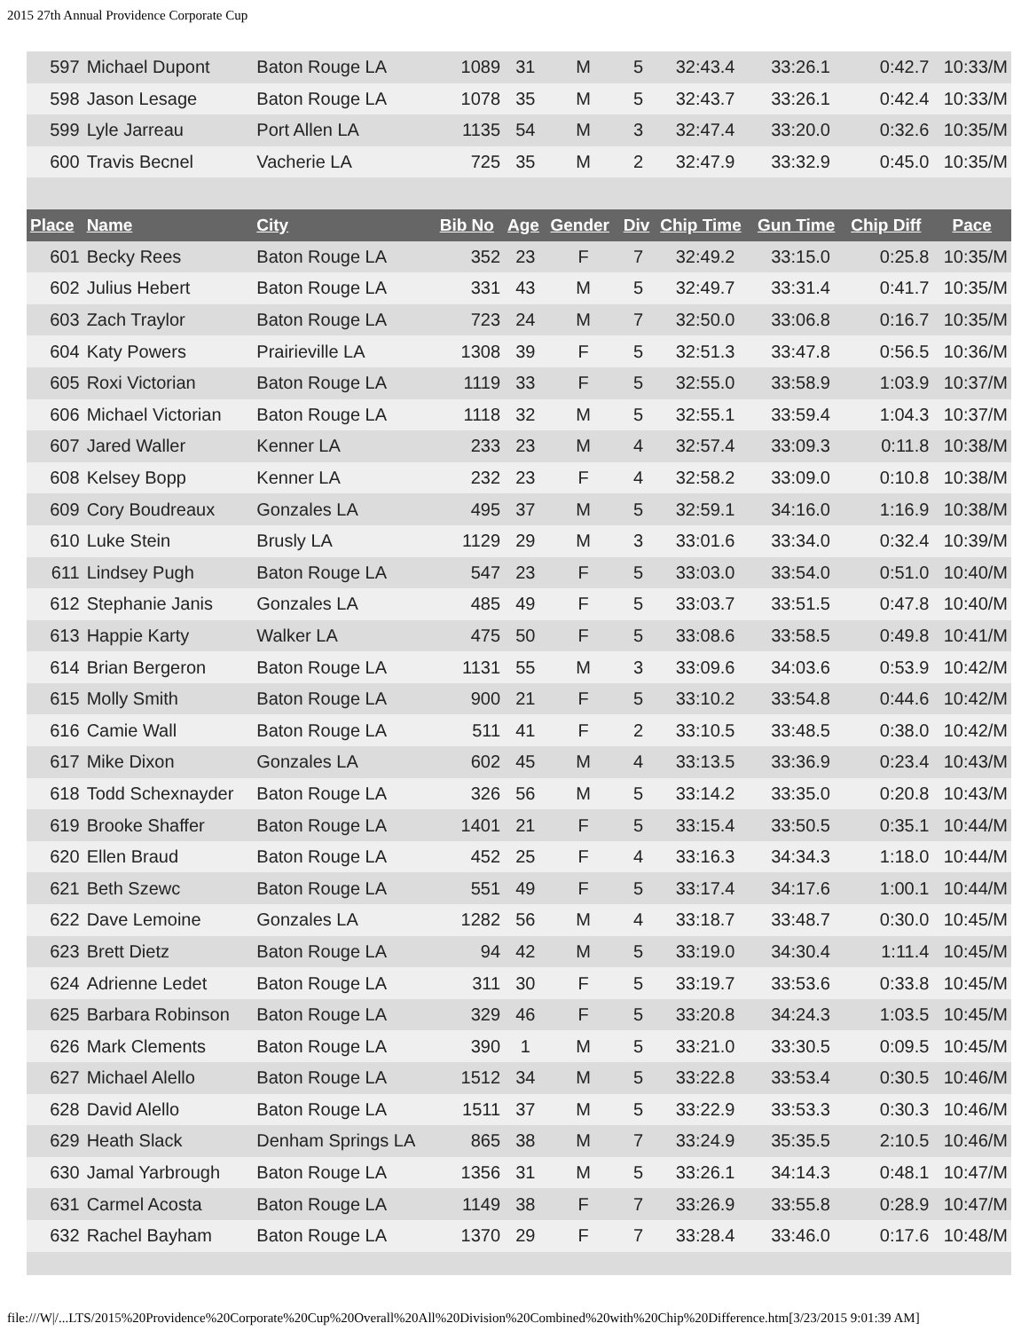2015 27th Annual Providence Corporate Cup
| 597 | Michael Dupont | Baton Rouge LA | 1089 | 31 | M | 5 | 32:43.4 | 33:26.1 | 0:42.7 | 10:33/M |
| 598 | Jason Lesage | Baton Rouge LA | 1078 | 35 | M | 5 | 32:43.7 | 33:26.1 | 0:42.4 | 10:33/M |
| 599 | Lyle Jarreau | Port Allen LA | 1135 | 54 | M | 3 | 32:47.4 | 33:20.0 | 0:32.6 | 10:35/M |
| 600 | Travis Becnel | Vacherie LA | 725 | 35 | M | 2 | 32:47.9 | 33:32.9 | 0:45.0 | 10:35/M |
| Place | Name | City | Bib No | Age | Gender | Div | Chip Time | Gun Time | Chip Diff | Pace |
| 601 | Becky Rees | Baton Rouge LA | 352 | 23 | F | 7 | 32:49.2 | 33:15.0 | 0:25.8 | 10:35/M |
| 602 | Julius Hebert | Baton Rouge LA | 331 | 43 | M | 5 | 32:49.7 | 33:31.4 | 0:41.7 | 10:35/M |
| 603 | Zach Traylor | Baton Rouge LA | 723 | 24 | M | 7 | 32:50.0 | 33:06.8 | 0:16.7 | 10:35/M |
| 604 | Katy Powers | Prairieville LA | 1308 | 39 | F | 5 | 32:51.3 | 33:47.8 | 0:56.5 | 10:36/M |
| 605 | Roxi Victorian | Baton Rouge LA | 1119 | 33 | F | 5 | 32:55.0 | 33:58.9 | 1:03.9 | 10:37/M |
| 606 | Michael Victorian | Baton Rouge LA | 1118 | 32 | M | 5 | 32:55.1 | 33:59.4 | 1:04.3 | 10:37/M |
| 607 | Jared Waller | Kenner LA | 233 | 23 | M | 4 | 32:57.4 | 33:09.3 | 0:11.8 | 10:38/M |
| 608 | Kelsey Bopp | Kenner LA | 232 | 23 | F | 4 | 32:58.2 | 33:09.0 | 0:10.8 | 10:38/M |
| 609 | Cory Boudreaux | Gonzales LA | 495 | 37 | M | 5 | 32:59.1 | 34:16.0 | 1:16.9 | 10:38/M |
| 610 | Luke Stein | Brusly LA | 1129 | 29 | M | 3 | 33:01.6 | 33:34.0 | 0:32.4 | 10:39/M |
| 611 | Lindsey Pugh | Baton Rouge LA | 547 | 23 | F | 5 | 33:03.0 | 33:54.0 | 0:51.0 | 10:40/M |
| 612 | Stephanie Janis | Gonzales LA | 485 | 49 | F | 5 | 33:03.7 | 33:51.5 | 0:47.8 | 10:40/M |
| 613 | Happie Karty | Walker LA | 475 | 50 | F | 5 | 33:08.6 | 33:58.5 | 0:49.8 | 10:41/M |
| 614 | Brian Bergeron | Baton Rouge LA | 1131 | 55 | M | 3 | 33:09.6 | 34:03.6 | 0:53.9 | 10:42/M |
| 615 | Molly Smith | Baton Rouge LA | 900 | 21 | F | 5 | 33:10.2 | 33:54.8 | 0:44.6 | 10:42/M |
| 616 | Camie Wall | Baton Rouge LA | 511 | 41 | F | 2 | 33:10.5 | 33:48.5 | 0:38.0 | 10:42/M |
| 617 | Mike Dixon | Gonzales LA | 602 | 45 | M | 4 | 33:13.5 | 33:36.9 | 0:23.4 | 10:43/M |
| 618 | Todd Schexnayder | Baton Rouge LA | 326 | 56 | M | 5 | 33:14.2 | 33:35.0 | 0:20.8 | 10:43/M |
| 619 | Brooke Shaffer | Baton Rouge LA | 1401 | 21 | F | 5 | 33:15.4 | 33:50.5 | 0:35.1 | 10:44/M |
| 620 | Ellen Braud | Baton Rouge LA | 452 | 25 | F | 4 | 33:16.3 | 34:34.3 | 1:18.0 | 10:44/M |
| 621 | Beth Szewc | Baton Rouge LA | 551 | 49 | F | 5 | 33:17.4 | 34:17.6 | 1:00.1 | 10:44/M |
| 622 | Dave Lemoine | Gonzales LA | 1282 | 56 | M | 4 | 33:18.7 | 33:48.7 | 0:30.0 | 10:45/M |
| 623 | Brett Dietz | Baton Rouge LA | 94 | 42 | M | 5 | 33:19.0 | 34:30.4 | 1:11.4 | 10:45/M |
| 624 | Adrienne Ledet | Baton Rouge LA | 311 | 30 | F | 5 | 33:19.7 | 33:53.6 | 0:33.8 | 10:45/M |
| 625 | Barbara Robinson | Baton Rouge LA | 329 | 46 | F | 5 | 33:20.8 | 34:24.3 | 1:03.5 | 10:45/M |
| 626 | Mark Clements | Baton Rouge LA | 390 | 1 | M | 5 | 33:21.0 | 33:30.5 | 0:09.5 | 10:45/M |
| 627 | Michael Alello | Baton Rouge LA | 1512 | 34 | M | 5 | 33:22.8 | 33:53.4 | 0:30.5 | 10:46/M |
| 628 | David Alello | Baton Rouge LA | 1511 | 37 | M | 5 | 33:22.9 | 33:53.3 | 0:30.3 | 10:46/M |
| 629 | Heath Slack | Denham Springs LA | 865 | 38 | M | 7 | 33:24.9 | 35:35.5 | 2:10.5 | 10:46/M |
| 630 | Jamal Yarbrough | Baton Rouge LA | 1356 | 31 | M | 5 | 33:26.1 | 34:14.3 | 0:48.1 | 10:47/M |
| 631 | Carmel Acosta | Baton Rouge LA | 1149 | 38 | F | 7 | 33:26.9 | 33:55.8 | 0:28.9 | 10:47/M |
| 632 | Rachel Bayham | Baton Rouge LA | 1370 | 29 | F | 7 | 33:28.4 | 33:46.0 | 0:17.6 | 10:48/M |
file:///W|/...LTS/2015%20Providence%20Corporate%20Cup%20Overall%20All%20Division%20Combined%20with%20Chip%20Difference.htm[3/23/2015 9:01:39 AM]